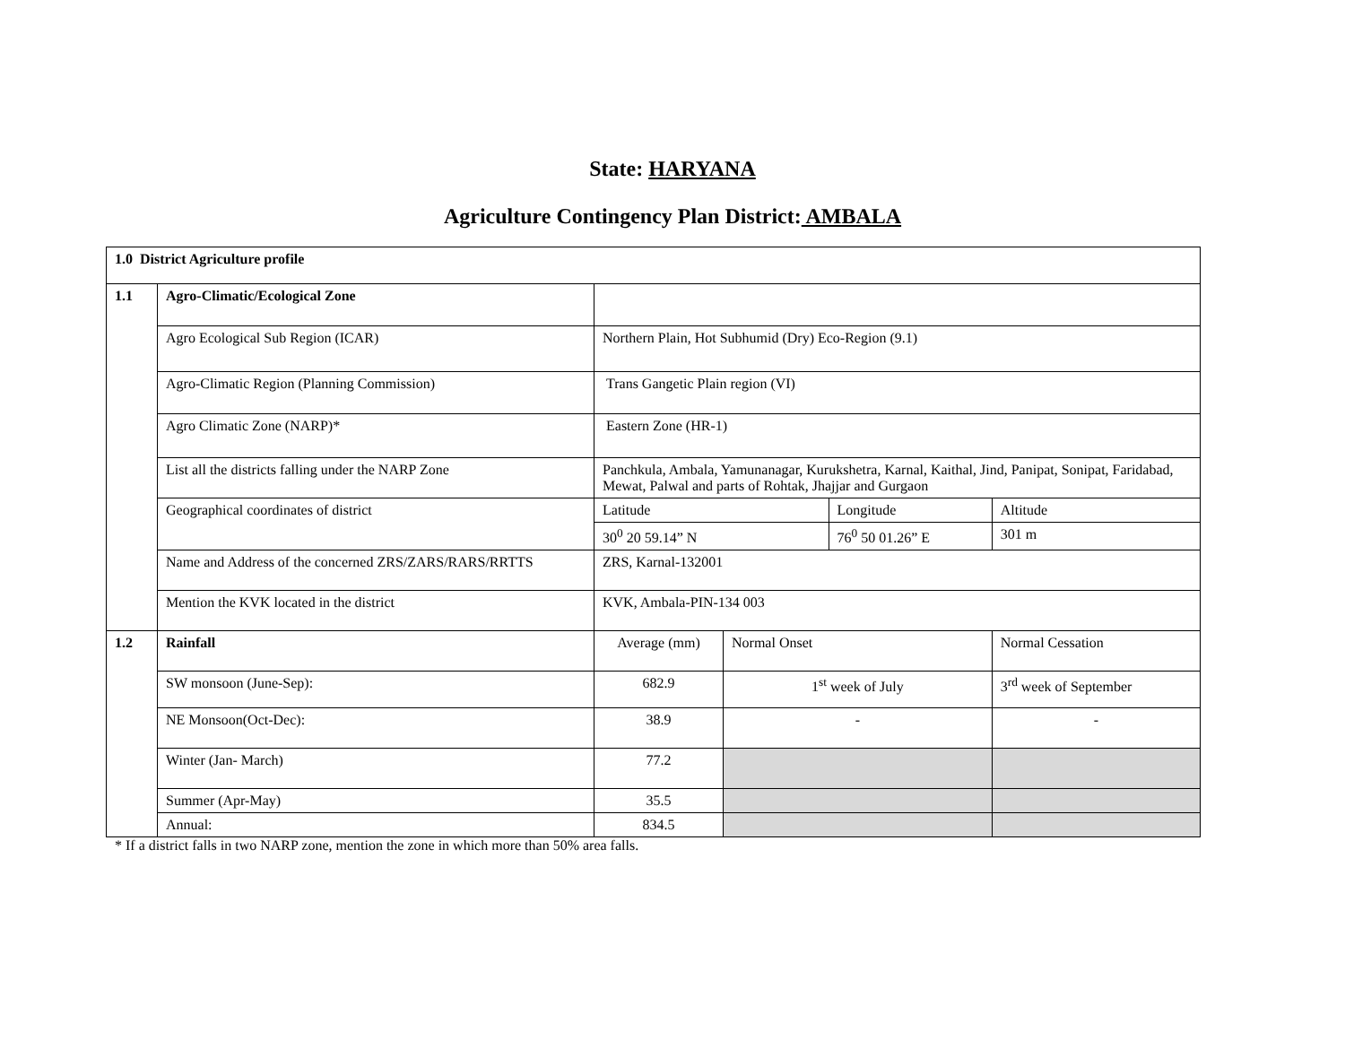State: HARYANA
Agriculture Contingency Plan District: AMBALA
| 1.0 District Agriculture profile | | | | | | |
| 1.1 | Agro-Climatic/Ecological Zone | | | | | |
| | Agro Ecological Sub Region (ICAR) | Northern Plain, Hot Subhumid (Dry) Eco-Region (9.1) | | | | |
| | Agro-Climatic Region (Planning Commission) | Trans Gangetic Plain region (VI) | | | | |
| | Agro Climatic Zone (NARP)* | Eastern Zone (HR-1) | | | | |
| | List all the districts falling under the NARP Zone | Panchkula, Ambala, Yamunanagar, Kurukshetra, Karnal, Kaithal, Jind, Panipat, Sonipat, Faridabad, Mewat, Palwal and parts of Rohtak, Jhajjar and Gurgaon | | | | |
| | Geographical coordinates of district | Latitude | | Longitude | | Altitude |
| | | 30<sup>0</sup> 20 59.14” N | | 76<sup>0</sup> 50 01.26” E | | 301 m |
| | Name and Address of the concerned ZRS/ZARS/RARS/RRTTS | ZRS, Karnal-132001 | | | | |
| | Mention the KVK located in the district | KVK, Ambala-PIN-134 003 | | | | |
| 1.2 | Rainfall | Average (mm) | Normal Onset | | Normal Cessation | |
| | SW monsoon (June-Sep): | 682.9 | 1<sup>st</sup> week of July | | 3<sup>rd</sup> week of September | |
| | NE Monsoon(Oct-Dec): | 38.9 | - | | - | |
| | Winter (Jan- March) | 77.2 | | | | |
| | Summer (Apr-May) | 35.5 | | | | |
| | Annual: | 834.5 | | | | |
* If a district falls in two NARP zone, mention the zone in which more than 50% area falls.